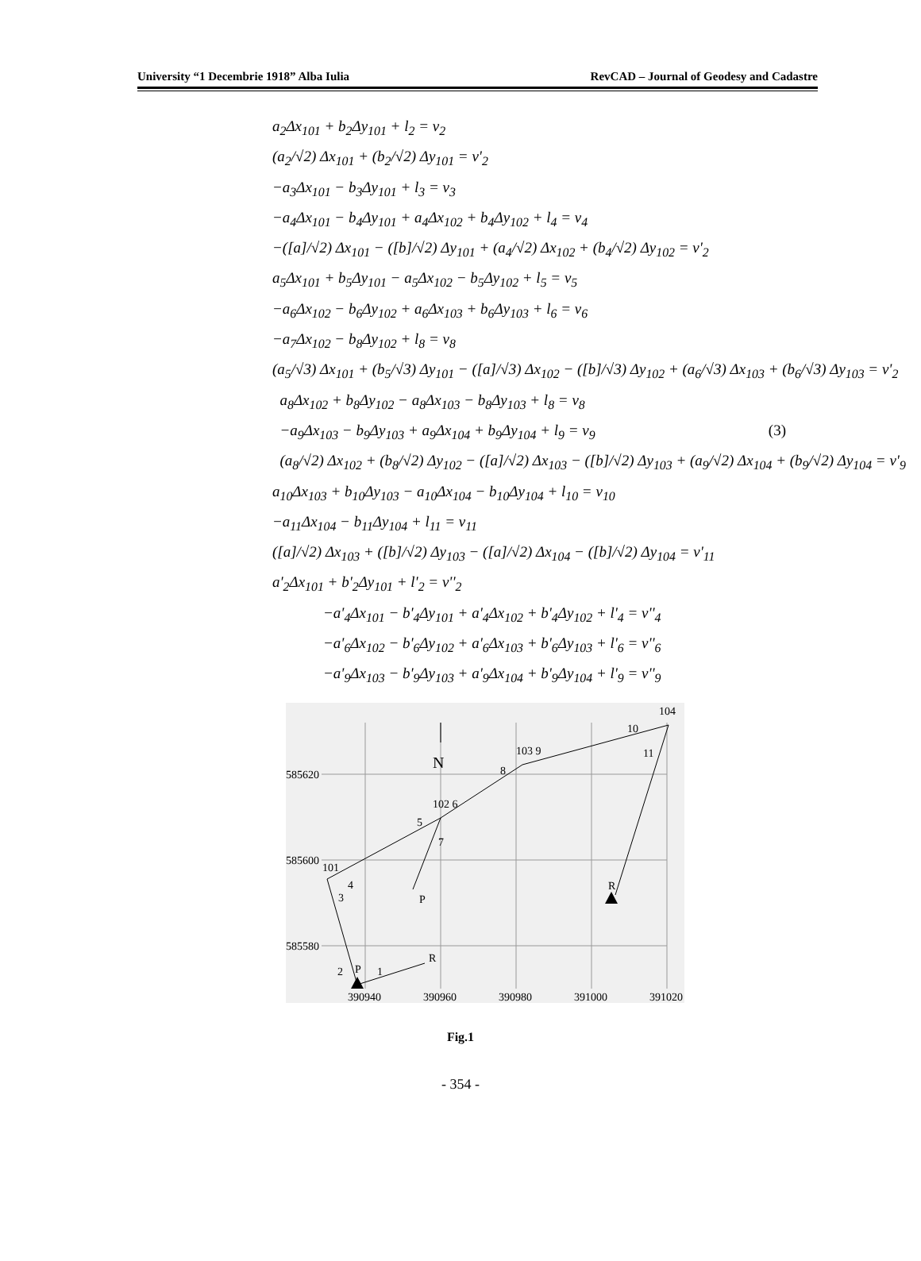University “1 Decembrie 1918” Alba Iulia RevCAD – Journal of Geodesy and Cadastre
a<sub>2</sub>Δx<sub>101</sub> + b<sub>2</sub>Δy<sub>101</sub> + l<sub>2</sub> = v<sub>2</sub>
(a<sub>2</sub>/√2) Δx<sub>101</sub> + (b<sub>2</sub>/√2) Δy<sub>101</sub> = v'<sub>2</sub>
−a<sub>3</sub>Δx<sub>101</sub> − b<sub>3</sub>Δy<sub>101</sub> + l<sub>3</sub> = v<sub>3</sub>
−a<sub>4</sub>Δx<sub>101</sub> − b<sub>4</sub>Δy<sub>101</sub> + a<sub>4</sub>Δx<sub>102</sub> + b<sub>4</sub>Δy<sub>102</sub> + l<sub>4</sub> = v<sub>4</sub>
−([a]/√2) Δx<sub>101</sub> − ([b]/√2) Δy<sub>101</sub> + (a<sub>4</sub>/√2) Δx<sub>102</sub> + (b<sub>4</sub>/√2) Δy<sub>102</sub> = v'<sub>2</sub>
a<sub>5</sub>Δx<sub>101</sub> + b<sub>5</sub>Δy<sub>101</sub> − a<sub>5</sub>Δx<sub>102</sub> − b<sub>5</sub>Δy<sub>102</sub> + l<sub>5</sub> = v<sub>5</sub>
−a<sub>6</sub>Δx<sub>102</sub> − b<sub>6</sub>Δy<sub>102</sub> + a<sub>6</sub>Δx<sub>103</sub> + b<sub>6</sub>Δy<sub>103</sub> + l<sub>6</sub> = v<sub>6</sub>
−a<sub>7</sub>Δx<sub>102</sub> − b<sub>8</sub>Δy<sub>102</sub> + l<sub>8</sub> = v<sub>8</sub>
(a<sub>5</sub>/√3) Δx<sub>101</sub> + (b<sub>5</sub>/√3) Δy<sub>101</sub> − ([a]/√3) Δx<sub>102</sub> − ([b]/√3) Δy<sub>102</sub> + (a<sub>6</sub>/√3) Δx<sub>103</sub> + (b<sub>6</sub>/√3) Δy<sub>103</sub> = v'<sub>2</sub>
a<sub>8</sub>Δx<sub>102</sub> + b<sub>8</sub>Δy<sub>102</sub> − a<sub>8</sub>Δx<sub>103</sub> − b<sub>8</sub>Δy<sub>103</sub> + l<sub>8</sub> = v<sub>8</sub>
−a<sub>9</sub>Δx<sub>103</sub> − b<sub>9</sub>Δy<sub>103</sub> + a<sub>9</sub>Δx<sub>104</sub> + b<sub>9</sub>Δy<sub>104</sub> + l<sub>9</sub> = v<sub>9</sub> (3)
(a<sub>8</sub>/√2) Δx<sub>102</sub> + (b<sub>8</sub>/√2) Δy<sub>102</sub> − ([a]/√2) Δx<sub>103</sub> − ([b]/√2) Δy<sub>103</sub> + (a<sub>9</sub>/√2) Δx<sub>104</sub> + (b<sub>9</sub>/√2) Δy<sub>104</sub> = v'<sub>9</sub>
a<sub>10</sub>Δx<sub>103</sub> + b<sub>10</sub>Δy<sub>103</sub> − a<sub>10</sub>Δx<sub>104</sub> − b<sub>10</sub>Δy<sub>104</sub> + l<sub>10</sub> = v<sub>10</sub>
−a<sub>11</sub>Δx<sub>104</sub> − b<sub>11</sub>Δy<sub>104</sub> + l<sub>11</sub> = v<sub>11</sub>
([a]/√2) Δx<sub>103</sub> + ([b]/√2) Δy<sub>103</sub> − ([a]/√2) Δx<sub>104</sub> − ([b]/√2) Δy<sub>104</sub> = v'<sub>11</sub>
a'<sub>2</sub>Δx<sub>101</sub> + b'<sub>2</sub>Δy<sub>101</sub> + l'<sub>2</sub> = v''<sub>2</sub>
−a'<sub>4</sub>Δx<sub>101</sub> − b'<sub>4</sub>Δy<sub>101</sub> + a'<sub>4</sub>Δx<sub>102</sub> + b'<sub>4</sub>Δy<sub>102</sub> + l'<sub>4</sub> = v''<sub>4</sub>
−a'<sub>6</sub>Δx<sub>102</sub> − b'<sub>6</sub>Δy<sub>102</sub> + a'<sub>6</sub>Δx<sub>103</sub> + b'<sub>6</sub>Δy<sub>103</sub> + l'<sub>6</sub> = v''<sub>6</sub>
−a'<sub>9</sub>Δx<sub>103</sub> − b'<sub>9</sub>Δy<sub>103</sub> + a'<sub>9</sub>Δx<sub>104</sub> + b'<sub>9</sub>Δy<sub>104</sub> + l'<sub>9</sub> = v''<sub>9</sub>
585620
585600
585580
390940
390960
390980
391000
391020
N
104
103 9
102 6
101
4
3
8
5
7
P
R
10
11
2
P
1
R
Fig.1
- 354 -